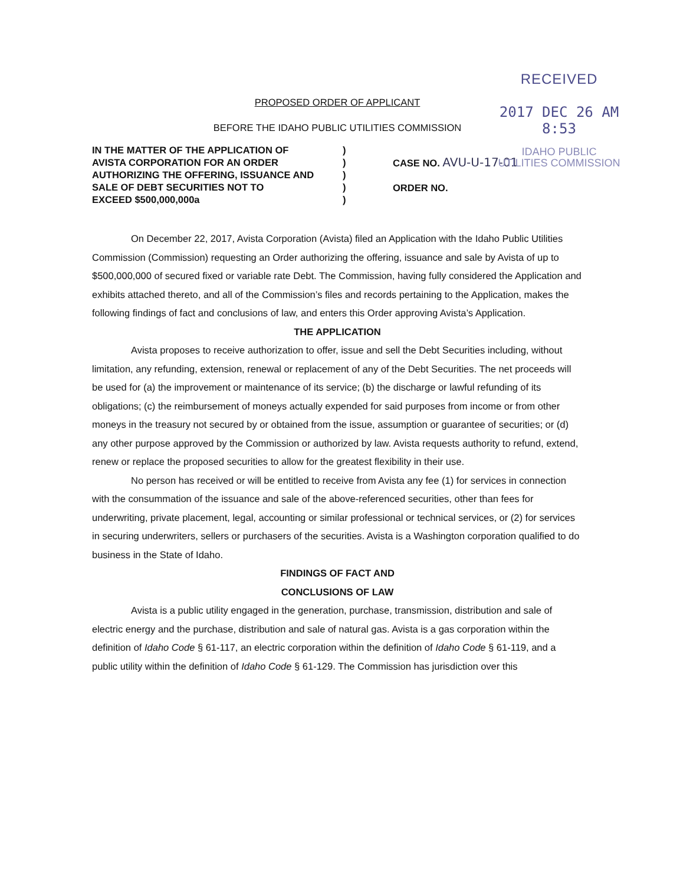RECEIVED
2017 DEC 26 AM 8:53
IDAHO PUBLIC
UTILITIES COMMISSION
PROPOSED ORDER OF APPLICANT
BEFORE THE IDAHO PUBLIC UTILITIES COMMISSION
IN THE MATTER OF THE APPLICATION OF
AVISTA CORPORATION FOR AN ORDER
AUTHORIZING THE OFFERING, ISSUANCE AND
SALE OF DEBT SECURITIES NOT TO
EXCEED $500,000,000a
)
)
)
)
)
CASE NO. AVU-U-17-01
ORDER NO.
On December 22, 2017, Avista Corporation (Avista) filed an Application with the Idaho Public Utilities Commission (Commission) requesting an Order authorizing the offering, issuance and sale by Avista of up to $500,000,000 of secured fixed or variable rate Debt. The Commission, having fully considered the Application and exhibits attached thereto, and all of the Commission’s files and records pertaining to the Application, makes the following findings of fact and conclusions of law, and enters this Order approving Avista’s Application.
THE APPLICATION
Avista proposes to receive authorization to offer, issue and sell the Debt Securities including, without limitation, any refunding, extension, renewal or replacement of any of the Debt Securities. The net proceeds will be used for (a) the improvement or maintenance of its service; (b) the discharge or lawful refunding of its obligations; (c) the reimbursement of moneys actually expended for said purposes from income or from other moneys in the treasury not secured by or obtained from the issue, assumption or guarantee of securities; or (d) any other purpose approved by the Commission or authorized by law. Avista requests authority to refund, extend, renew or replace the proposed securities to allow for the greatest flexibility in their use.
No person has received or will be entitled to receive from Avista any fee (1) for services in connection with the consummation of the issuance and sale of the above-referenced securities, other than fees for underwriting, private placement, legal, accounting or similar professional or technical services, or (2) for services in securing underwriters, sellers or purchasers of the securities. Avista is a Washington corporation qualified to do business in the State of Idaho.
FINDINGS OF FACT AND
CONCLUSIONS OF LAW
Avista is a public utility engaged in the generation, purchase, transmission, distribution and sale of electric energy and the purchase, distribution and sale of natural gas. Avista is a gas corporation within the definition of Idaho Code § 61-117, an electric corporation within the definition of Idaho Code § 61-119, and a public utility within the definition of Idaho Code § 61-129. The Commission has jurisdiction over this